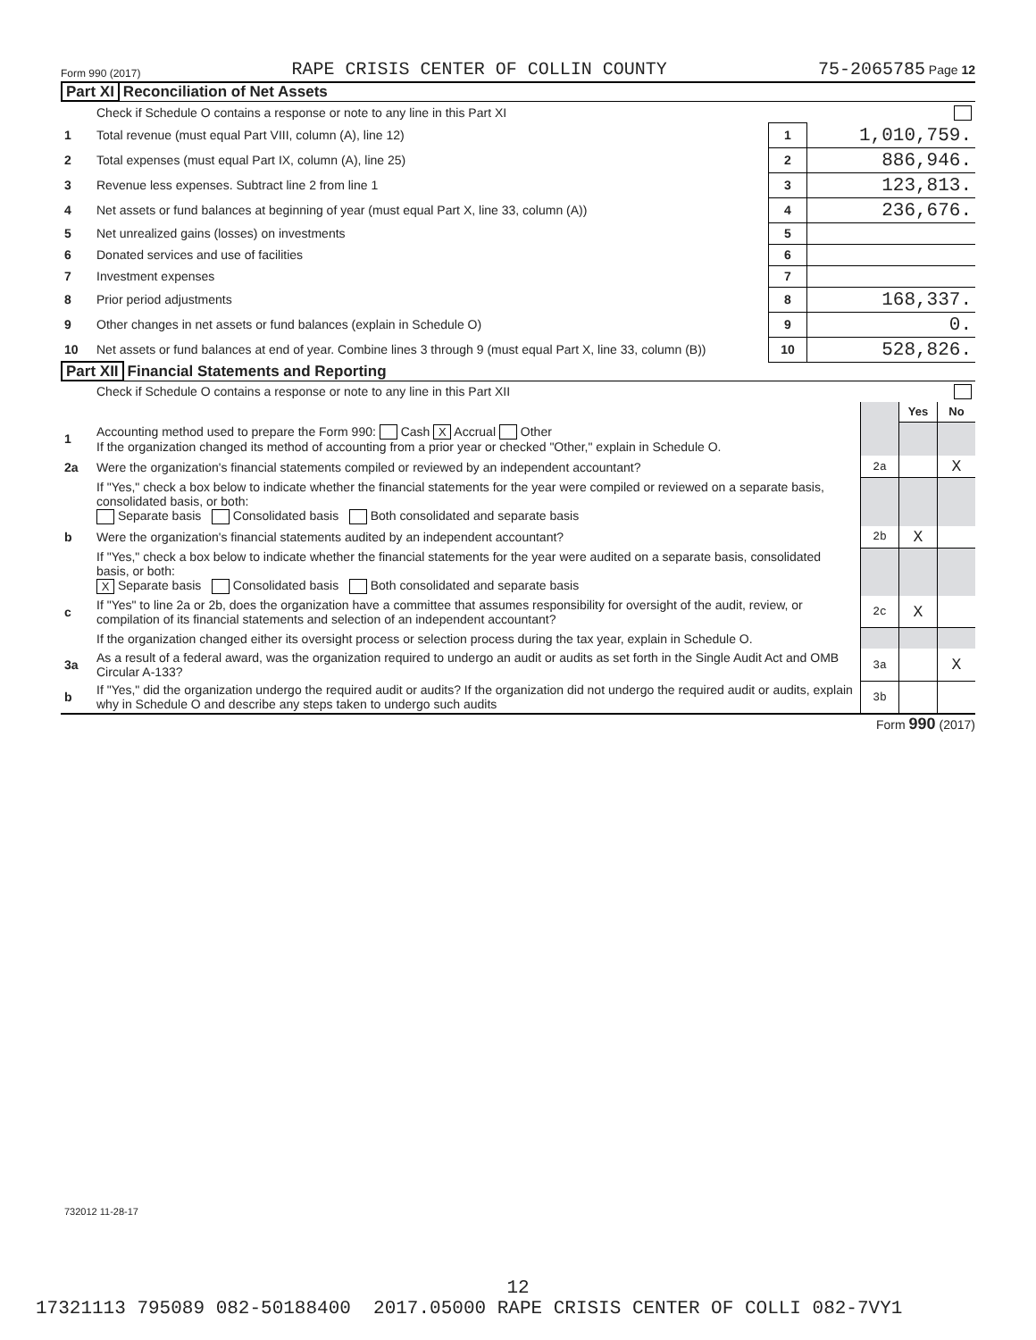Form 990 (2017) RAPE CRISIS CENTER OF COLLIN COUNTY 75-2065785 Page 12
Part XI Reconciliation of Net Assets
| | Check if Schedule O contains a response or note to any line in this Part XI | | |
| 1 | Total revenue (must equal Part VIII, column (A), line 12) | 1 | 1,010,759. |
| 2 | Total expenses (must equal Part IX, column (A), line 25) | 2 | 886,946. |
| 3 | Revenue less expenses. Subtract line 2 from line 1 | 3 | 123,813. |
| 4 | Net assets or fund balances at beginning of year (must equal Part X, line 33, column (A)) | 4 | 236,676. |
| 5 | Net unrealized gains (losses) on investments | 5 | |
| 6 | Donated services and use of facilities | 6 | |
| 7 | Investment expenses | 7 | |
| 8 | Prior period adjustments | 8 | 168,337. |
| 9 | Other changes in net assets or fund balances (explain in Schedule O) | 9 | 0. |
| 10 | Net assets or fund balances at end of year. Combine lines 3 through 9 (must equal Part X, line 33, column (B)) | 10 | 528,826. |
Part XII Financial Statements and Reporting
| | Check if Schedule O contains a response or note to any line in this Part XII | | | |
| | | | Yes | No |
| 1 | Accounting method used to prepare the Form 990: Cash X Accrual Other If the organization changed its method of accounting from a prior year or checked "Other," explain in Schedule O. | | | |
| 2a | Were the organization's financial statements compiled or reviewed by an independent accountant? | 2a | | X |
| | If "Yes," check a box below to indicate whether the financial statements for the year were compiled or reviewed on a separate basis, consolidated basis, or both: Separate basis Consolidated basis Both consolidated and separate basis | | | |
| b | Were the organization's financial statements audited by an independent accountant? | 2b | X | |
| | If "Yes," check a box below to indicate whether the financial statements for the year were audited on a separate basis, consolidated basis, or both: X Separate basis Consolidated basis Both consolidated and separate basis | | | |
| c | If "Yes" to line 2a or 2b, does the organization have a committee that assumes responsibility for oversight of the audit, review, or compilation of its financial statements and selection of an independent accountant? | 2c | X | |
| | If the organization changed either its oversight process or selection process during the tax year, explain in Schedule O. | | | |
| 3a | As a result of a federal award, was the organization required to undergo an audit or audits as set forth in the Single Audit Act and OMB Circular A-133? | 3a | | X |
| b | If "Yes," did the organization undergo the required audit or audits? If the organization did not undergo the required audit or audits, explain why in Schedule O and describe any steps taken to undergo such audits | 3b | | |
Form 990 (2017)
732012 11-28-17
12
17321113 795089 082-50188400 2017.05000 RAPE CRISIS CENTER OF COLLI 082-7VY1